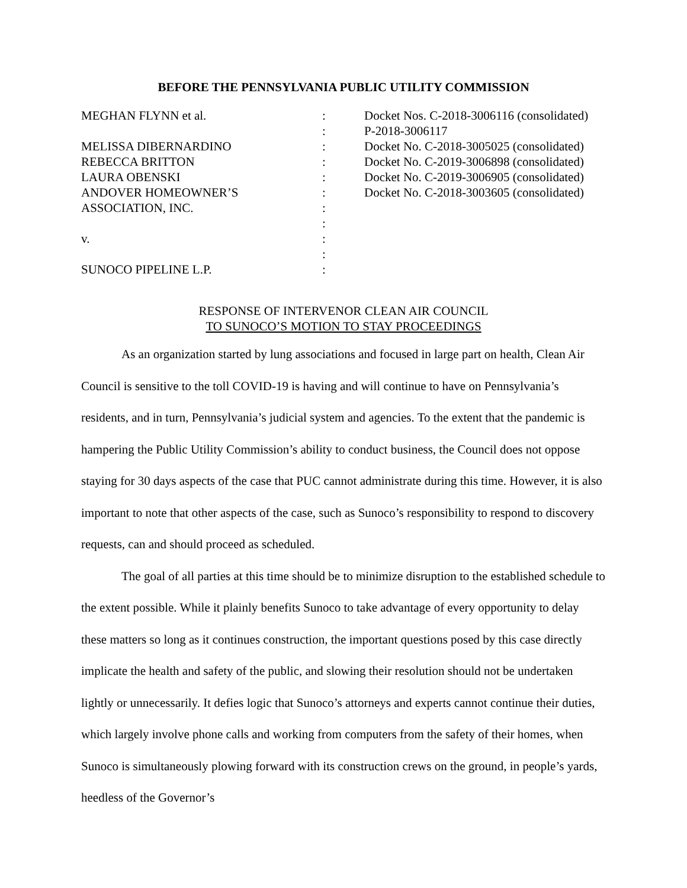BEFORE THE PENNSYLVANIA PUBLIC UTILITY COMMISSION
| MEGHAN FLYNN et al. | : | Docket Nos. C-2018-3006116 (consolidated) |
| | : | P-2018-3006117 |
| MELISSA DIBERNARDINO | : | Docket No. C-2018-3005025 (consolidated) |
| REBECCA BRITTON | : | Docket No. C-2019-3006898 (consolidated) |
| LAURA OBENSKI | : | Docket No. C-2019-3006905 (consolidated) |
| ANDOVER HOMEOWNER’S | : | Docket No. C-2018-3003605 (consolidated) |
| ASSOCIATION, INC. | : | |
| | : | |
| v. | : | |
| | : | |
| SUNOCO PIPELINE L.P. | : | |
RESPONSE OF INTERVENOR CLEAN AIR COUNCIL
TO SUNOCO’S MOTION TO STAY PROCEEDINGS
As an organization started by lung associations and focused in large part on health, Clean Air Council is sensitive to the toll COVID-19 is having and will continue to have on Pennsylvania’s residents, and in turn, Pennsylvania’s judicial system and agencies. To the extent that the pandemic is hampering the Public Utility Commission’s ability to conduct business, the Council does not oppose staying for 30 days aspects of the case that PUC cannot administrate during this time. However, it is also important to note that other aspects of the case, such as Sunoco’s responsibility to respond to discovery requests, can and should proceed as scheduled.
The goal of all parties at this time should be to minimize disruption to the established schedule to the extent possible. While it plainly benefits Sunoco to take advantage of every opportunity to delay these matters so long as it continues construction, the important questions posed by this case directly implicate the health and safety of the public, and slowing their resolution should not be undertaken lightly or unnecessarily. It defies logic that Sunoco’s attorneys and experts cannot continue their duties, which largely involve phone calls and working from computers from the safety of their homes, when Sunoco is simultaneously plowing forward with its construction crews on the ground, in people’s yards, heedless of the Governor’s